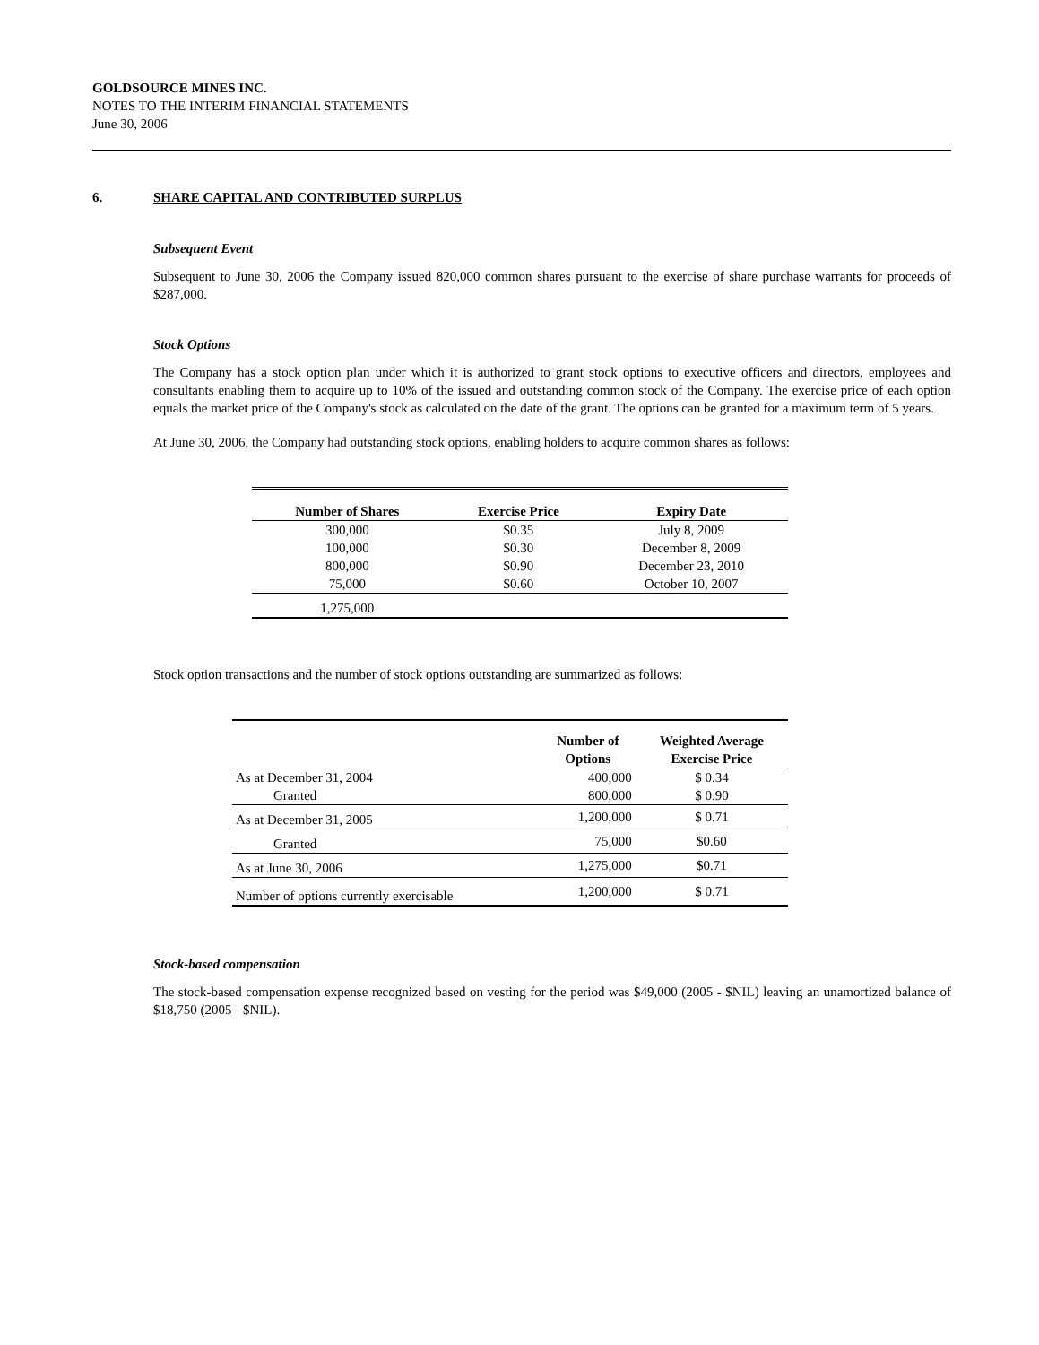GOLDSOURCE MINES INC.
NOTES TO THE INTERIM FINANCIAL STATEMENTS
June 30, 2006
6. SHARE CAPITAL AND CONTRIBUTED SURPLUS
Subsequent Event
Subsequent to June 30, 2006 the Company issued 820,000 common shares pursuant to the exercise of share purchase warrants for proceeds of $287,000.
Stock Options
The Company has a stock option plan under which it is authorized to grant stock options to executive officers and directors, employees and consultants enabling them to acquire up to 10% of the issued and outstanding common stock of the Company. The exercise price of each option equals the market price of the Company's stock as calculated on the date of the grant. The options can be granted for a maximum term of 5 years.
At June 30, 2006, the Company had outstanding stock options, enabling holders to acquire common shares as follows:
| Number of Shares | Exercise Price | Expiry Date |
| --- | --- | --- |
| 300,000 | $0.35 | July 8, 2009 |
| 100,000 | $0.30 | December 8, 2009 |
| 800,000 | $0.90 | December 23, 2010 |
| 75,000 | $0.60 | October 10, 2007 |
| 1,275,000 | | |
Stock option transactions and the number of stock options outstanding are summarized as follows:
| | Number of Options | Weighted Average Exercise Price |
| --- | --- | --- |
| As at December 31, 2004 | 400,000 | $ 0.34 |
| Granted | 800,000 | $ 0.90 |
| As at December 31, 2005 | 1,200,000 | $ 0.71 |
| Granted | 75,000 | $0.60 |
| As at June 30, 2006 | 1,275,000 | $0.71 |
| Number of options currently exercisable | 1,200,000 | $ 0.71 |
Stock-based compensation
The stock-based compensation expense recognized based on vesting for the period was $49,000 (2005 - $NIL) leaving an unamortized balance of $18,750 (2005 - $NIL).